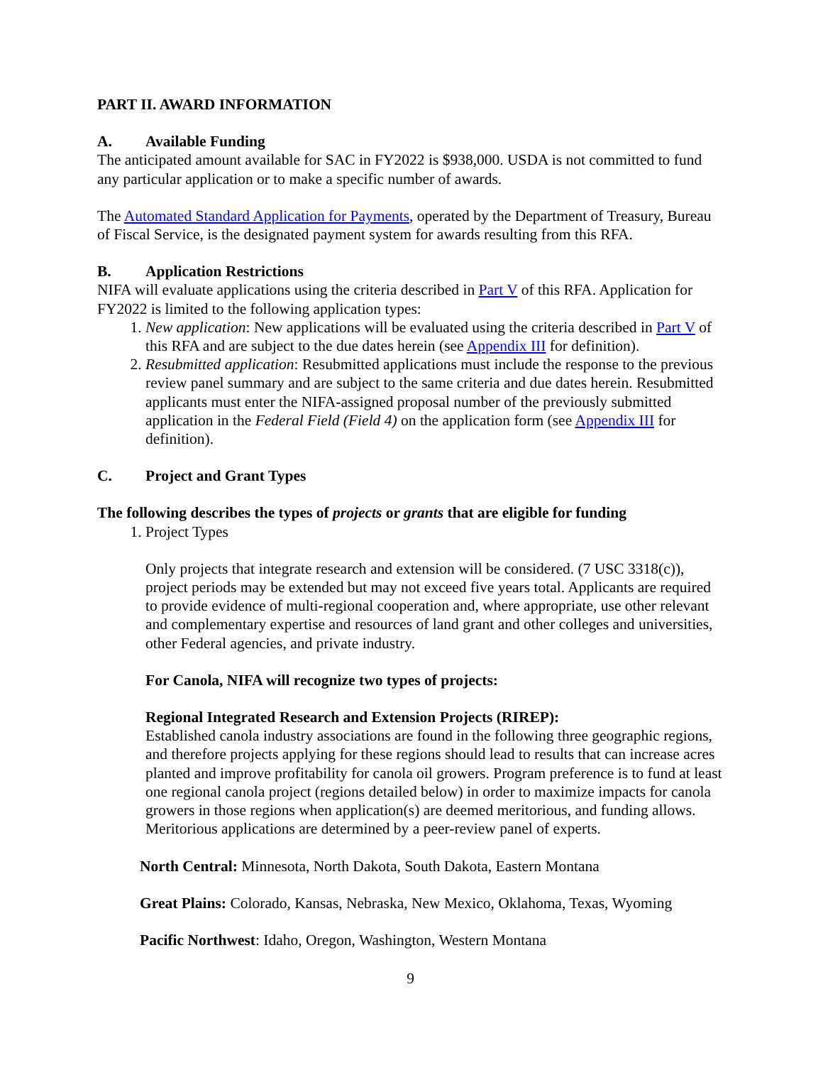PART II. AWARD INFORMATION
A. Available Funding
The anticipated amount available for SAC in FY2022 is $938,000. USDA is not committed to fund any particular application or to make a specific number of awards.
The Automated Standard Application for Payments, operated by the Department of Treasury, Bureau of Fiscal Service, is the designated payment system for awards resulting from this RFA.
B. Application Restrictions
NIFA will evaluate applications using the criteria described in Part V of this RFA. Application for FY2022 is limited to the following application types:
1. New application: New applications will be evaluated using the criteria described in Part V of this RFA and are subject to the due dates herein (see Appendix III for definition).
2. Resubmitted application: Resubmitted applications must include the response to the previous review panel summary and are subject to the same criteria and due dates herein. Resubmitted applicants must enter the NIFA-assigned proposal number of the previously submitted application in the Federal Field (Field 4) on the application form (see Appendix III for definition).
C. Project and Grant Types
The following describes the types of projects or grants that are eligible for funding
1. Project Types
Only projects that integrate research and extension will be considered. (7 USC 3318(c)), project periods may be extended but may not exceed five years total. Applicants are required to provide evidence of multi-regional cooperation and, where appropriate, use other relevant and complementary expertise and resources of land grant and other colleges and universities, other Federal agencies, and private industry.
For Canola, NIFA will recognize two types of projects:
Regional Integrated Research and Extension Projects (RIREP):
Established canola industry associations are found in the following three geographic regions, and therefore projects applying for these regions should lead to results that can increase acres planted and improve profitability for canola oil growers. Program preference is to fund at least one regional canola project (regions detailed below) in order to maximize impacts for canola growers in those regions when application(s) are deemed meritorious, and funding allows. Meritorious applications are determined by a peer-review panel of experts.
North Central: Minnesota, North Dakota, South Dakota, Eastern Montana
Great Plains: Colorado, Kansas, Nebraska, New Mexico, Oklahoma, Texas, Wyoming
Pacific Northwest: Idaho, Oregon, Washington, Western Montana
9